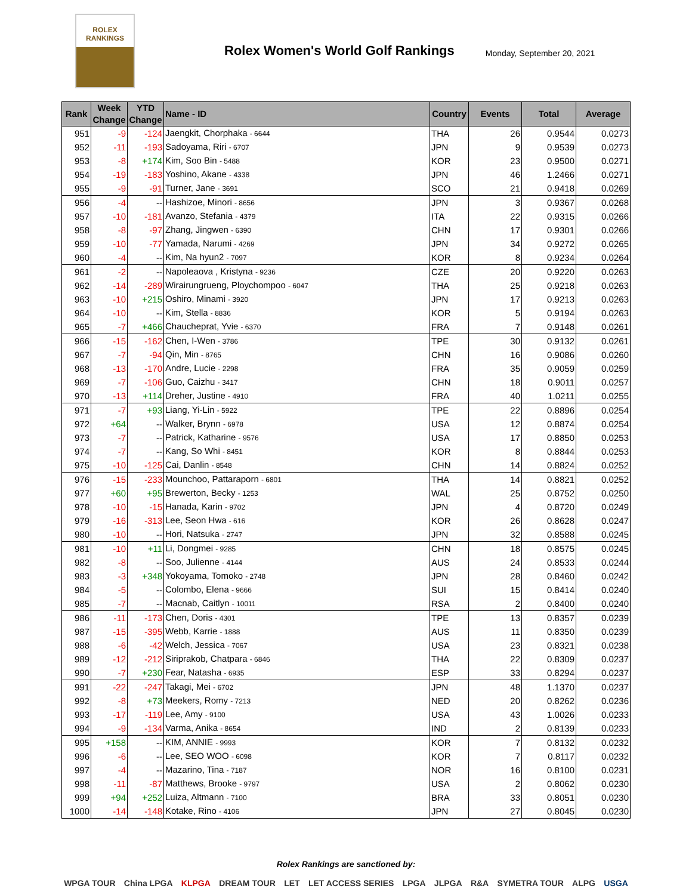ROLEX
RANKINGS
Rolex Women's World Golf Rankings
Monday, September 20, 2021
| Rank | Week Change | YTD Change | Name - ID | Country | Events | Total | Average |
| --- | --- | --- | --- | --- | --- | --- | --- |
| 951 | -9 | -124 | Jaengkit, Chorphaka - 6644 | THA | 26 | 0.9544 | 0.0273 |
| 952 | -11 | -193 | Sadoyama, Riri - 6707 | JPN | 9 | 0.9539 | 0.0273 |
| 953 | -8 | +174 | Kim, Soo Bin - 5488 | KOR | 23 | 0.9500 | 0.0271 |
| 954 | -19 | -183 | Yoshino, Akane - 4338 | JPN | 46 | 1.2466 | 0.0271 |
| 955 | -9 | -91 | Turner, Jane - 3691 | SCO | 21 | 0.9418 | 0.0269 |
| 956 | -4 | -- | Hashizoe, Minori - 8656 | JPN | 3 | 0.9367 | 0.0268 |
| 957 | -10 | -181 | Avanzo, Stefania - 4379 | ITA | 22 | 0.9315 | 0.0266 |
| 958 | -8 | -97 | Zhang, Jingwen - 6390 | CHN | 17 | 0.9301 | 0.0266 |
| 959 | -10 | -77 | Yamada, Narumi - 4269 | JPN | 34 | 0.9272 | 0.0265 |
| 960 | -4 | -- | Kim, Na hyun2 - 7097 | KOR | 8 | 0.9234 | 0.0264 |
| 961 | -2 | -- | Napoleaova , Kristyna - 9236 | CZE | 20 | 0.9220 | 0.0263 |
| 962 | -14 | -289 | Wirairungrueng, Ploychompoo - 6047 | THA | 25 | 0.9218 | 0.0263 |
| 963 | -10 | +215 | Oshiro, Minami - 3920 | JPN | 17 | 0.9213 | 0.0263 |
| 964 | -10 | -- | Kim, Stella - 8836 | KOR | 5 | 0.9194 | 0.0263 |
| 965 | -7 | +466 | Chaucheprat, Yvie - 6370 | FRA | 7 | 0.9148 | 0.0261 |
| 966 | -15 | -162 | Chen, I-Wen - 3786 | TPE | 30 | 0.9132 | 0.0261 |
| 967 | -7 | -94 | Qin, Min - 8765 | CHN | 16 | 0.9086 | 0.0260 |
| 968 | -13 | -170 | Andre, Lucie - 2298 | FRA | 35 | 0.9059 | 0.0259 |
| 969 | -7 | -106 | Guo, Caizhu - 3417 | CHN | 18 | 0.9011 | 0.0257 |
| 970 | -13 | +114 | Dreher, Justine - 4910 | FRA | 40 | 1.0211 | 0.0255 |
| 971 | -7 | +93 | Liang, Yi-Lin - 5922 | TPE | 22 | 0.8896 | 0.0254 |
| 972 | +64 | -- | Walker, Brynn - 6978 | USA | 12 | 0.8874 | 0.0254 |
| 973 | -7 | -- | Patrick, Katharine - 9576 | USA | 17 | 0.8850 | 0.0253 |
| 974 | -7 | -- | Kang, So Whi - 8451 | KOR | 8 | 0.8844 | 0.0253 |
| 975 | -10 | -125 | Cai, Danlin - 8548 | CHN | 14 | 0.8824 | 0.0252 |
| 976 | -15 | -233 | Mounchoo, Pattaraporn - 6801 | THA | 14 | 0.8821 | 0.0252 |
| 977 | +60 | +95 | Brewerton, Becky - 1253 | WAL | 25 | 0.8752 | 0.0250 |
| 978 | -10 | -15 | Hanada, Karin - 9702 | JPN | 4 | 0.8720 | 0.0249 |
| 979 | -16 | -313 | Lee, Seon Hwa - 616 | KOR | 26 | 0.8628 | 0.0247 |
| 980 | -10 | -- | Hori, Natsuka - 2747 | JPN | 32 | 0.8588 | 0.0245 |
| 981 | -10 | +11 | Li, Dongmei - 9285 | CHN | 18 | 0.8575 | 0.0245 |
| 982 | -8 | -- | Soo, Julienne - 4144 | AUS | 24 | 0.8533 | 0.0244 |
| 983 | -3 | +348 | Yokoyama, Tomoko - 2748 | JPN | 28 | 0.8460 | 0.0242 |
| 984 | -5 | -- | Colombo, Elena - 9666 | SUI | 15 | 0.8414 | 0.0240 |
| 985 | -7 | -- | Macnab, Caitlyn - 10011 | RSA | 2 | 0.8400 | 0.0240 |
| 986 | -11 | -173 | Chen, Doris - 4301 | TPE | 13 | 0.8357 | 0.0239 |
| 987 | -15 | -395 | Webb, Karrie - 1888 | AUS | 11 | 0.8350 | 0.0239 |
| 988 | -6 | -42 | Welch, Jessica - 7067 | USA | 23 | 0.8321 | 0.0238 |
| 989 | -12 | -212 | Siriprakob, Chatpara - 6846 | THA | 22 | 0.8309 | 0.0237 |
| 990 | -7 | +230 | Fear, Natasha - 6935 | ESP | 33 | 0.8294 | 0.0237 |
| 991 | -22 | -247 | Takagi, Mei - 6702 | JPN | 48 | 1.1370 | 0.0237 |
| 992 | -8 | +73 | Meekers, Romy - 7213 | NED | 20 | 0.8262 | 0.0236 |
| 993 | -17 | -119 | Lee, Amy - 9100 | USA | 43 | 1.0026 | 0.0233 |
| 994 | -9 | -134 | Varma, Anika - 8654 | IND | 2 | 0.8139 | 0.0233 |
| 995 | +158 | -- | KIM, ANNIE - 9993 | KOR | 7 | 0.8132 | 0.0232 |
| 996 | -6 | -- | Lee, SEO WOO - 6098 | KOR | 7 | 0.8117 | 0.0232 |
| 997 | -4 | -- | Mazarino, Tina - 7187 | NOR | 16 | 0.8100 | 0.0231 |
| 998 | -11 | -87 | Matthews, Brooke - 9797 | USA | 2 | 0.8062 | 0.0230 |
| 999 | +94 | +252 | Luiza, Altmann - 7100 | BRA | 33 | 0.8051 | 0.0230 |
| 1000 | -14 | -148 | Kotake, Rino - 4106 | JPN | 27 | 0.8045 | 0.0230 |
Rolex Rankings are sanctioned by:
WPGA TOUR China LPGA KLPGA DREAM TOUR LET LET ACCESS SERIES LPGA JLPGA R&A SYMETRA TOUR ALPG USGA